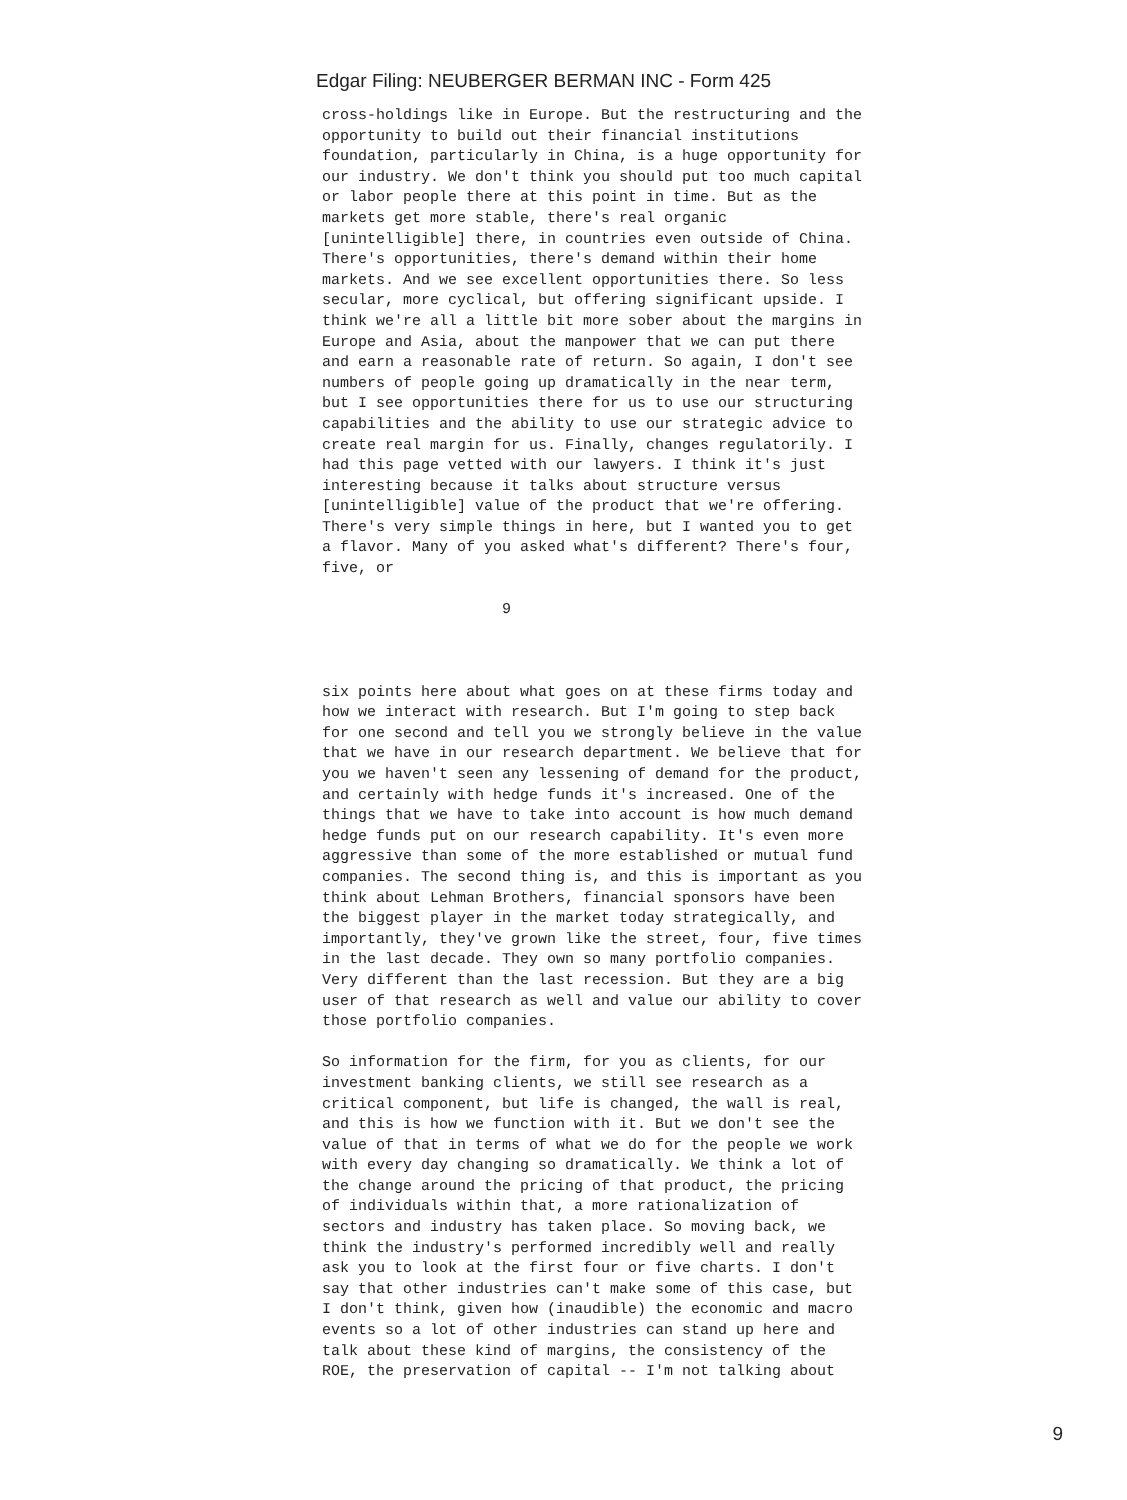Edgar Filing: NEUBERGER BERMAN INC - Form 425
cross-holdings like in Europe. But the restructuring and the
opportunity to build out their financial institutions
foundation, particularly in China, is a huge opportunity for
our industry. We don't think you should put too much capital
or labor people there at this point in time. But as the
markets get more stable, there's real organic
[unintelligible] there, in countries even outside of China.
There's opportunities, there's demand within their home
markets. And we see excellent opportunities there. So less
secular, more cyclical, but offering significant upside. I
think we're all a little bit more sober about the margins in
Europe and Asia, about the manpower that we can put there
and earn a reasonable rate of return. So again, I don't see
numbers of people going up dramatically in the near term,
but I see opportunities there for us to use our structuring
capabilities and the ability to use our strategic advice to
create real margin for us. Finally, changes regulatorily. I
had this page vetted with our lawyers. I think it's just
interesting because it talks about structure versus
[unintelligible] value of the product that we're offering.
There's very simple things in here, but I wanted you to get
a flavor. Many of you asked what's different? There's four,
five, or

                    9



six points here about what goes on at these firms today and
how we interact with research. But I'm going to step back
for one second and tell you we strongly believe in the value
that we have in our research department. We believe that for
you we haven't seen any lessening of demand for the product,
and certainly with hedge funds it's increased. One of the
things that we have to take into account is how much demand
hedge funds put on our research capability. It's even more
aggressive than some of the more established or mutual fund
companies. The second thing is, and this is important as you
think about Lehman Brothers, financial sponsors have been
the biggest player in the market today strategically, and
importantly, they've grown like the street, four, five times
in the last decade. They own so many portfolio companies.
Very different than the last recession. But they are a big
user of that research as well and value our ability to cover
those portfolio companies.

So information for the firm, for you as clients, for our
investment banking clients, we still see research as a
critical component, but life is changed, the wall is real,
and this is how we function with it. But we don't see the
value of that in terms of what we do for the people we work
with every day changing so dramatically. We think a lot of
the change around the pricing of that product, the pricing
of individuals within that, a more rationalization of
sectors and industry has taken place. So moving back, we
think the industry's performed incredibly well and really
ask you to look at the first four or five charts. I don't
say that other industries can't make some of this case, but
I don't think, given how (inaudible) the economic and macro
events so a lot of other industries can stand up here and
talk about these kind of margins, the consistency of the
ROE, the preservation of capital -- I'm not talking about
9